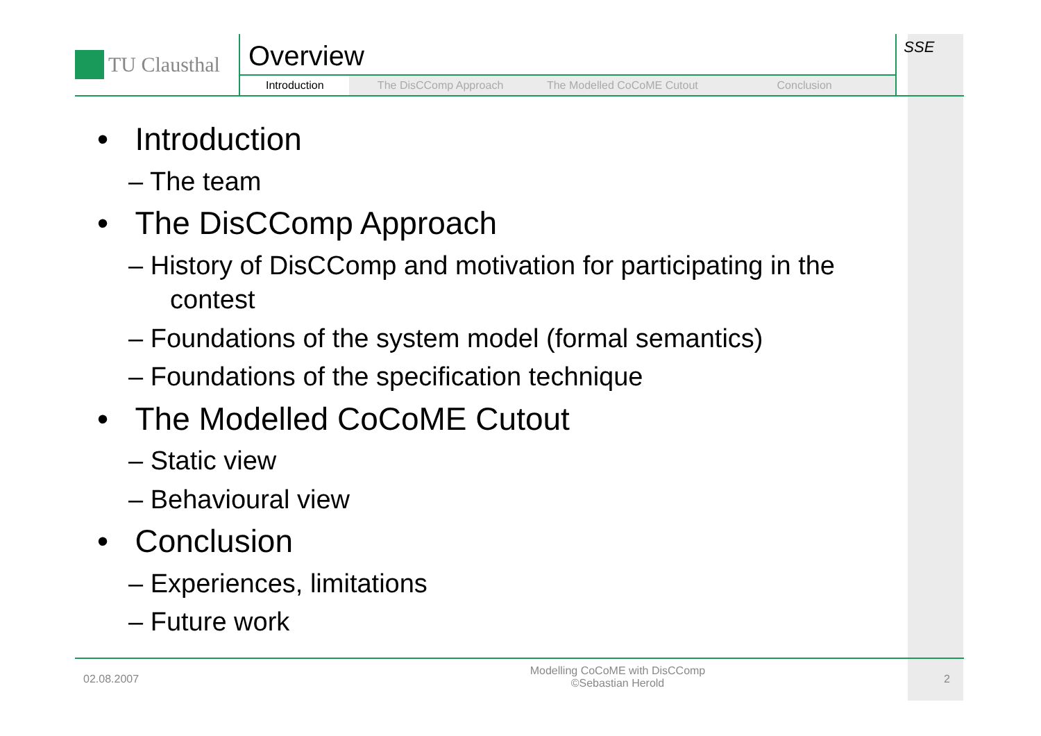TU Clausthal
Overview
Introduction The DisCComp Approach The Modelled CoCoME Cutout Conclusion
SSE
• Introduction
– The team
• The DisCComp Approach
– History of DisCComp and motivation for participating in the contest
– Foundations of the system model (formal semantics)
– Foundations of the specification technique
• The Modelled CoCoME Cutout
– Static view
– Behavioural view
• Conclusion
– Experiences, limitations
– Future work
02.08.2007
Modelling CoCoME with DisCComp
©Sebastian Herold
2